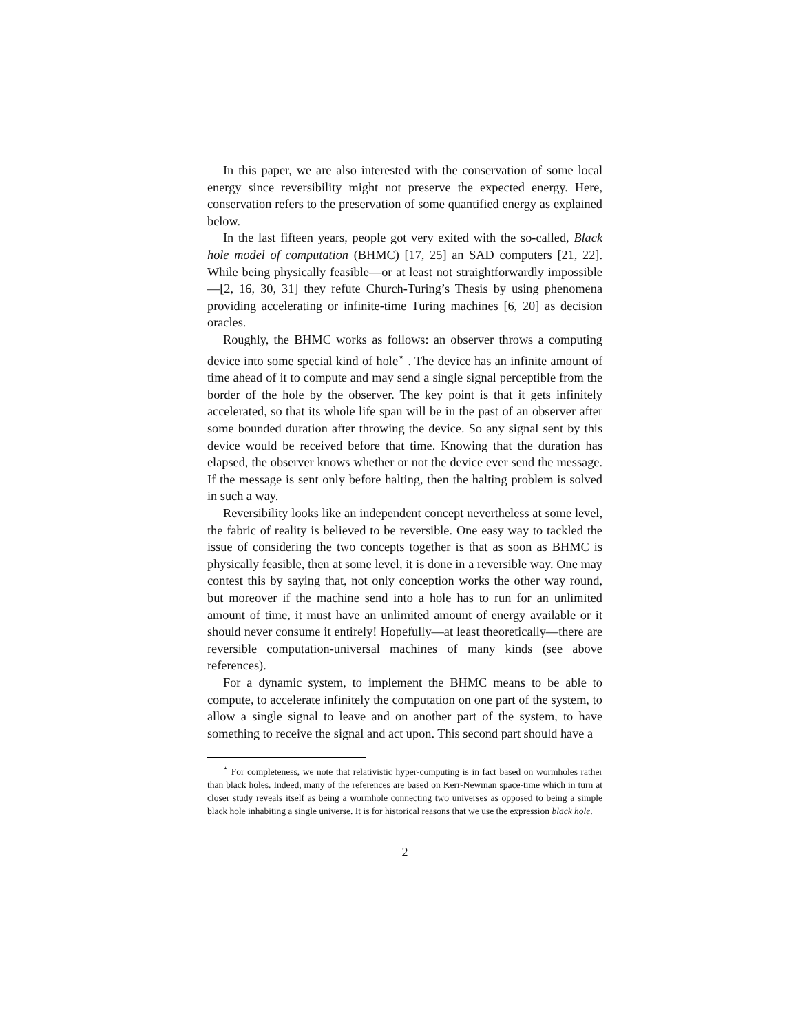In this paper, we are also interested with the conservation of some local energy since reversibility might not preserve the expected energy. Here, conservation refers to the preservation of some quantified energy as explained below.
In the last fifteen years, people got very exited with the so-called, Black hole model of computation (BHMC) [17, 25] an SAD computers [21, 22]. While being physically feasible—or at least not straightforwardly impossible—[2, 16, 30, 31] they refute Church-Turing’s Thesis by using phenomena providing accelerating or infinite-time Turing machines [6, 20] as decision oracles.
Roughly, the BHMC works as follows: an observer throws a computing device into some special kind of hole<sup>⋆</sup> . The device has an infinite amount of time ahead of it to compute and may send a single signal perceptible from the border of the hole by the observer. The key point is that it gets infinitely accelerated, so that its whole life span will be in the past of an observer after some bounded duration after throwing the device. So any signal sent by this device would be received before that time. Knowing that the duration has elapsed, the observer knows whether or not the device ever send the message. If the message is sent only before halting, then the halting problem is solved in such a way.
Reversibility looks like an independent concept nevertheless at some level, the fabric of reality is believed to be reversible. One easy way to tackled the issue of considering the two concepts together is that as soon as BHMC is physically feasible, then at some level, it is done in a reversible way. One may contest this by saying that, not only conception works the other way round, but moreover if the machine send into a hole has to run for an unlimited amount of time, it must have an unlimited amount of energy available or it should never consume it entirely! Hopefully—at least theoretically—there are reversible computation-universal machines of many kinds (see above references).
For a dynamic system, to implement the BHMC means to be able to compute, to accelerate infinitely the computation on one part of the system, to allow a single signal to leave and on another part of the system, to have something to receive the signal and act upon. This second part should have a
<sup>⋆</sup> For completeness, we note that relativistic hyper-computing is in fact based on wormholes rather than black holes. Indeed, many of the references are based on Kerr-Newman space-time which in turn at closer study reveals itself as being a wormhole connecting two universes as opposed to being a simple black hole inhabiting a single universe. It is for historical reasons that we use the expression black hole.
2